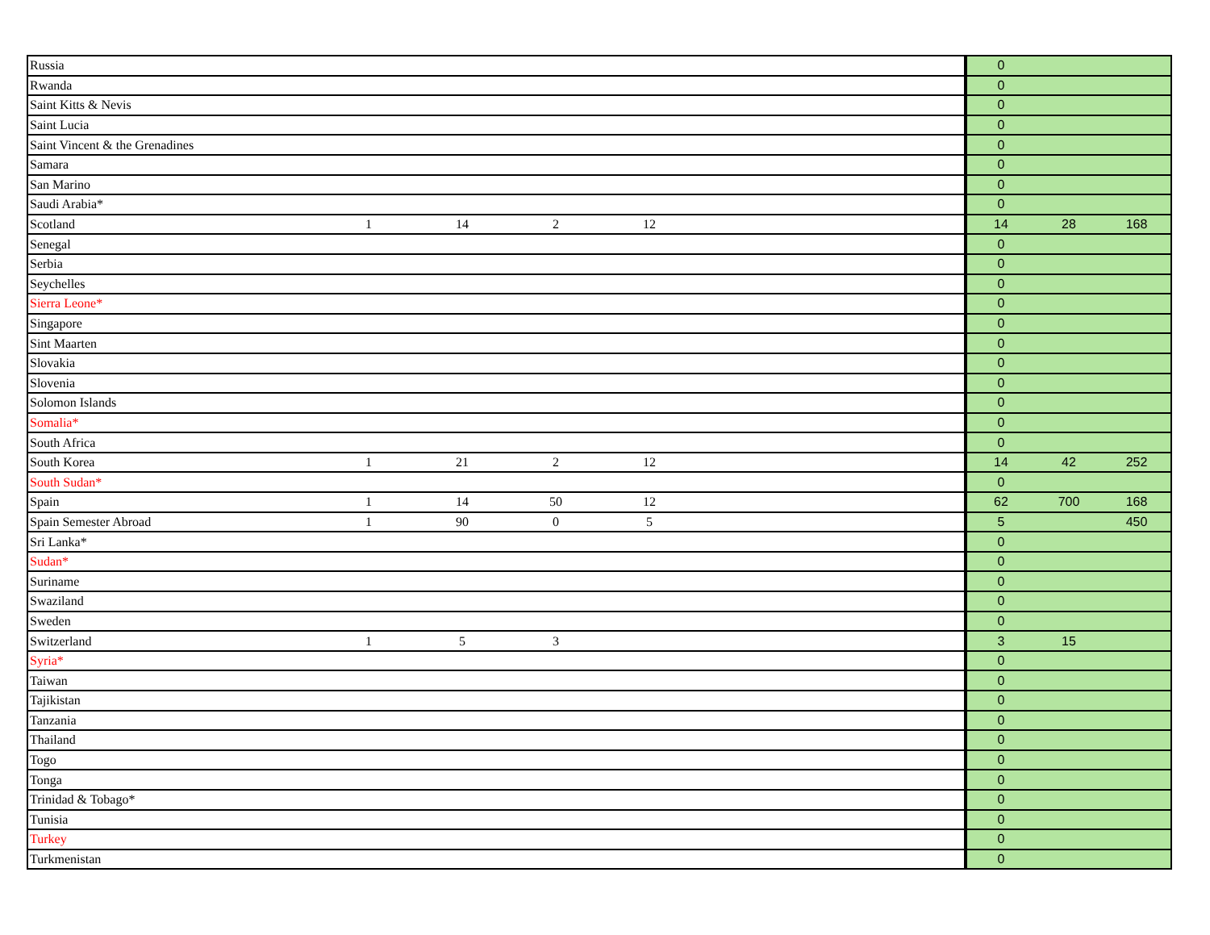| Russia | | | | | | 0 | | |
| Rwanda | | | | | | 0 | | |
| Saint Kitts & Nevis | | | | | | 0 | | |
| Saint Lucia | | | | | | 0 | | |
| Saint Vincent & the Grenadines | | | | | | 0 | | |
| Samara | | | | | | 0 | | |
| San Marino | | | | | | 0 | | |
| Saudi Arabia* | | | | | | 0 | | |
| Scotland | 1 | 14 | 2 | 12 | | 14 | 28 | 168 |
| Senegal | | | | | | 0 | | |
| Serbia | | | | | | 0 | | |
| Seychelles | | | | | | 0 | | |
| Sierra Leone* | | | | | | 0 | | |
| Singapore | | | | | | 0 | | |
| Sint Maarten | | | | | | 0 | | |
| Slovakia | | | | | | 0 | | |
| Slovenia | | | | | | 0 | | |
| Solomon Islands | | | | | | 0 | | |
| Somalia* | | | | | | 0 | | |
| South Africa | | | | | | 0 | | |
| South Korea | 1 | 21 | 2 | 12 | | 14 | 42 | 252 |
| South Sudan* | | | | | | 0 | | |
| Spain | 1 | 14 | 50 | 12 | | 62 | 700 | 168 |
| Spain Semester Abroad | 1 | 90 | 0 | 5 | | 5 | | 450 |
| Sri Lanka* | | | | | | 0 | | |
| Sudan* | | | | | | 0 | | |
| Suriname | | | | | | 0 | | |
| Swaziland | | | | | | 0 | | |
| Sweden | | | | | | 0 | | |
| Switzerland | 1 | 5 | 3 | | | 3 | 15 | |
| Syria* | | | | | | 0 | | |
| Taiwan | | | | | | 0 | | |
| Tajikistan | | | | | | 0 | | |
| Tanzania | | | | | | 0 | | |
| Thailand | | | | | | 0 | | |
| Togo | | | | | | 0 | | |
| Tonga | | | | | | 0 | | |
| Trinidad & Tobago* | | | | | | 0 | | |
| Tunisia | | | | | | 0 | | |
| Turkey | | | | | | 0 | | |
| Turkmenistan | | | | | | 0 | | |